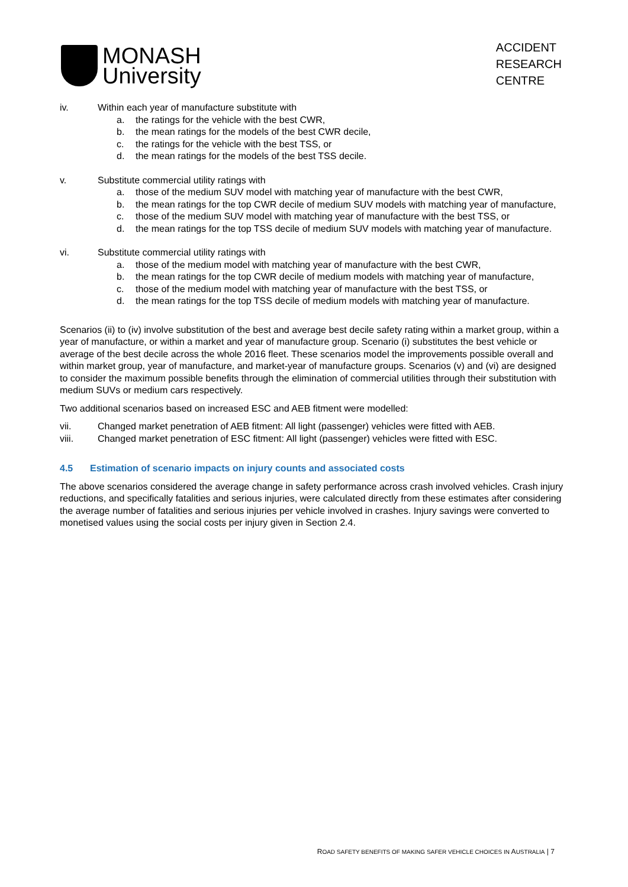MONASH
University
ACCIDENT
RESEARCH
CENTRE
iv. Within each year of manufacture substitute with
a. the ratings for the vehicle with the best CWR,
b. the mean ratings for the models of the best CWR decile,
c. the ratings for the vehicle with the best TSS, or
d. the mean ratings for the models of the best TSS decile.
v. Substitute commercial utility ratings with
a. those of the medium SUV model with matching year of manufacture with the best CWR,
b. the mean ratings for the top CWR decile of medium SUV models with matching year of manufacture,
c. those of the medium SUV model with matching year of manufacture with the best TSS, or
d. the mean ratings for the top TSS decile of medium SUV models with matching year of manufacture.
vi. Substitute commercial utility ratings with
a. those of the medium model with matching year of manufacture with the best CWR,
b. the mean ratings for the top CWR decile of medium models with matching year of manufacture,
c. those of the medium model with matching year of manufacture with the best TSS, or
d. the mean ratings for the top TSS decile of medium models with matching year of manufacture.
Scenarios (ii) to (iv) involve substitution of the best and average best decile safety rating within a market group, within a year of manufacture, or within a market and year of manufacture group. Scenario (i) substitutes the best vehicle or average of the best decile across the whole 2016 fleet. These scenarios model the improvements possible overall and within market group, year of manufacture, and market-year of manufacture groups. Scenarios (v) and (vi) are designed to consider the maximum possible benefits through the elimination of commercial utilities through their substitution with medium SUVs or medium cars respectively.
Two additional scenarios based on increased ESC and AEB fitment were modelled:
vii. Changed market penetration of AEB fitment: All light (passenger) vehicles were fitted with AEB.
viii. Changed market penetration of ESC fitment: All light (passenger) vehicles were fitted with ESC.
4.5 Estimation of scenario impacts on injury counts and associated costs
The above scenarios considered the average change in safety performance across crash involved vehicles. Crash injury reductions, and specifically fatalities and serious injuries, were calculated directly from these estimates after considering the average number of fatalities and serious injuries per vehicle involved in crashes. Injury savings were converted to monetised values using the social costs per injury given in Section 2.4.
ROAD SAFETY BENEFITS OF MAKING SAFER VEHICLE CHOICES IN AUSTRALIA | 7